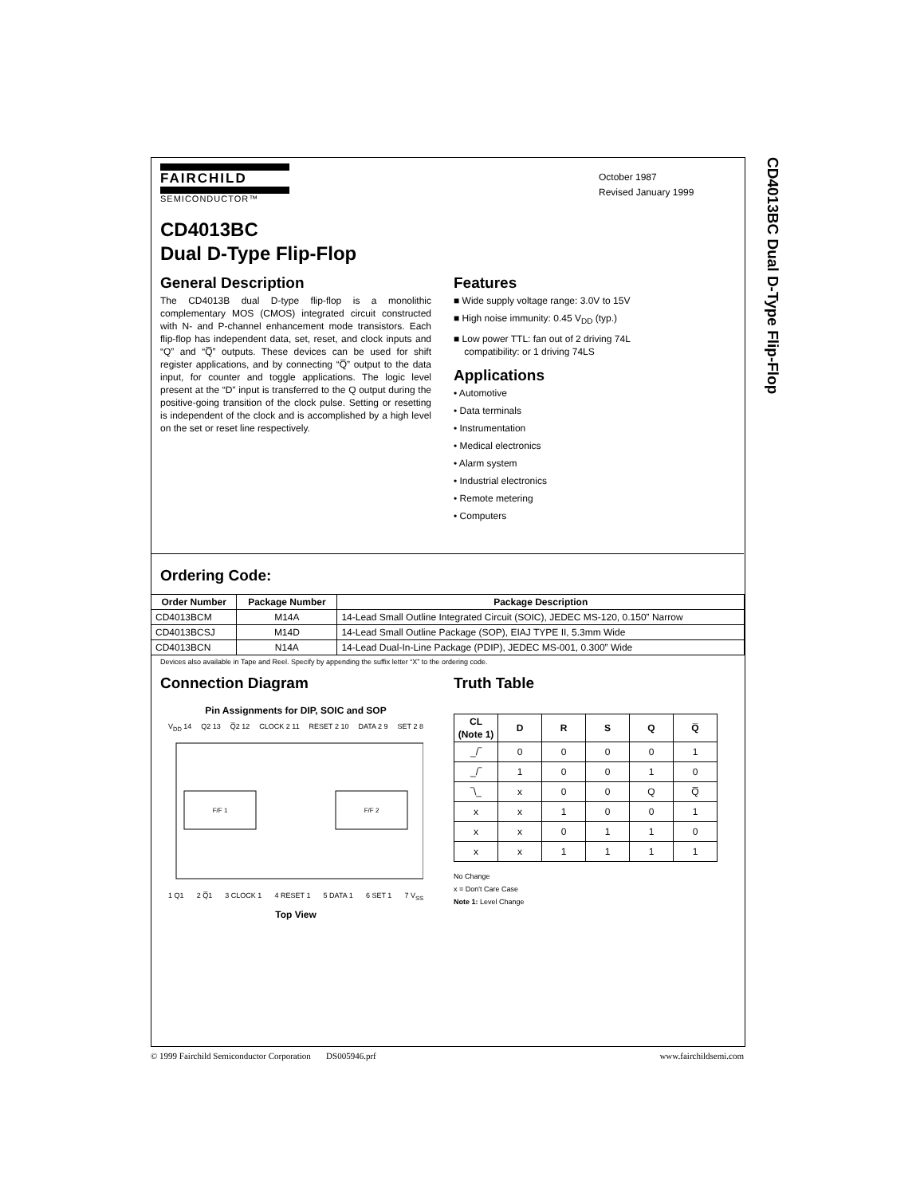CD4013BC Dual D-Type Flip-Flop
FAIRCHILD
SEMICONDUCTOR™
October 1987
Revised January 1999
CD4013BC
Dual D-Type Flip-Flop
General Description
The CD4013B dual D-type flip-flop is a monolithic complementary MOS (CMOS) integrated circuit constructed with N- and P-channel enhancement mode transistors. Each flip-flop has independent data, set, reset, and clock inputs and “Q” and “Q̅” outputs. These devices can be used for shift register applications, and by connecting “Q̅” output to the data input, for counter and toggle applications. The logic level present at the “D” input is transferred to the Q output during the positive-going transition of the clock pulse. Setting or resetting is independent of the clock and is accomplished by a high level on the set or reset line respectively.
Features
■ Wide supply voltage range: 3.0V to 15V
■ High noise immunity: 0.45 V<sub>DD</sub> (typ.)
■ Low power TTL: fan out of 2 driving 74L
compatibility: or 1 driving 74LS
Applications
• Automotive
• Data terminals
• Instrumentation
• Medical electronics
• Alarm system
• Industrial electronics
• Remote metering
• Computers
Ordering Code:
| Order Number | Package Number | Package Description |
| --- | --- | --- |
| CD4013BCM | M14A | 14-Lead Small Outline Integrated Circuit (SOIC), JEDEC MS-120, 0.150” Narrow |
| CD4013BCSJ | M14D | 14-Lead Small Outline Package (SOP), EIAJ TYPE II, 5.3mm Wide |
| CD4013BCN | N14A | 14-Lead Dual-In-Line Package (PDIP), JEDEC MS-001, 0.300” Wide |
Devices also available in Tape and Reel. Specify by appending the suffix letter “X” to the ordering code.
Connection Diagram
Pin Assignments for DIP, SOIC and SOP
V<sub>DD</sub> 14 Q2 13 Q̅2 12 CLOCK 2 11 RESET 2 10 DATA 2 9 SET 2 8
F/F 1
F/F 2
1 Q1 2 Q̅1 3 CLOCK 1 4 RESET 1 5 DATA 1 6 SET 1 7 V<sub>SS</sub>
Top View
Truth Table
| CL (Note 1) | D | R | S | Q | Q̅ |
| --- | --- | --- | --- | --- | --- |
| _/‾ | 0 | 0 | 0 | 0 | 1 |
| _/‾ | 1 | 0 | 0 | 1 | 0 |
| ‾\_ | x | 0 | 0 | Q | Q̅ |
| x | x | 1 | 0 | 0 | 1 |
| x | x | 0 | 1 | 1 | 0 |
| x | x | 1 | 1 | 1 | 1 |
No Change
x = Don't Care Case
Note 1: Level Change
© 1999 Fairchild Semiconductor Corporation DS005946.prf www.fairchildsemi.com